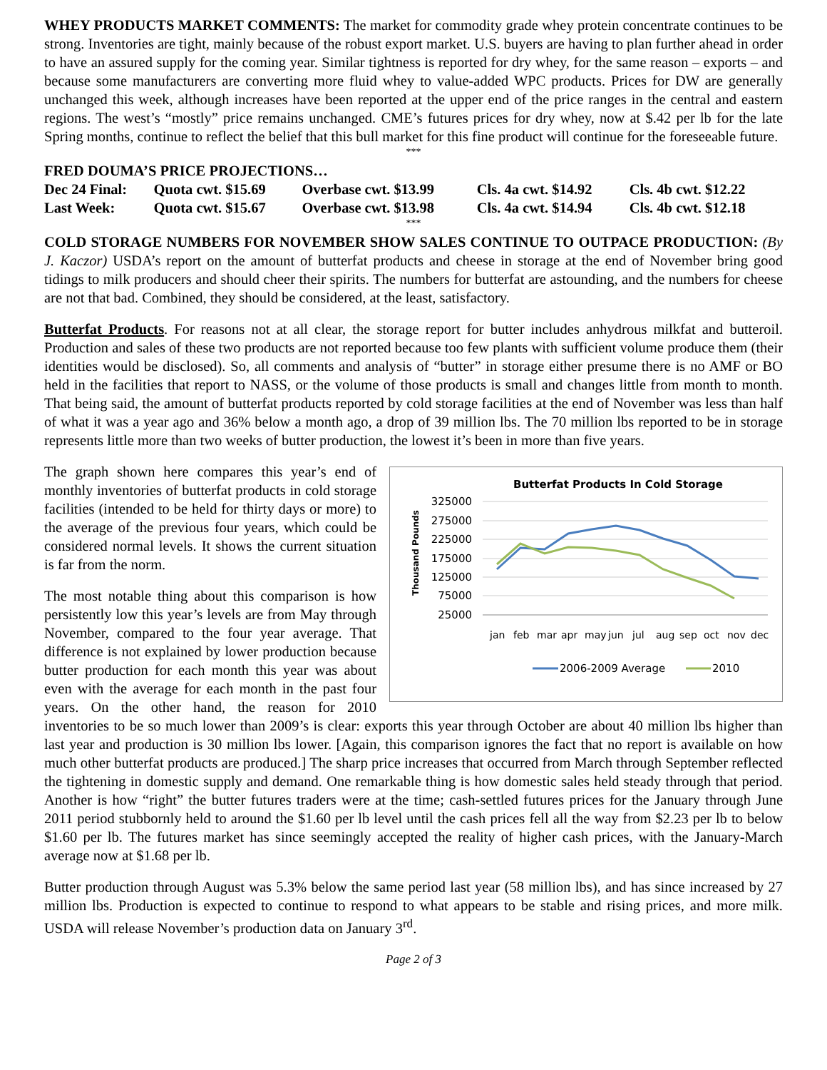WHEY PRODUCTS MARKET COMMENTS: The market for commodity grade whey protein concentrate continues to be strong. Inventories are tight, mainly because of the robust export market. U.S. buyers are having to plan further ahead in order to have an assured supply for the coming year. Similar tightness is reported for dry whey, for the same reason – exports – and because some manufacturers are converting more fluid whey to value-added WPC products. Prices for DW are generally unchanged this week, although increases have been reported at the upper end of the price ranges in the central and eastern regions. The west’s “mostly” price remains unchanged. CME’s futures prices for dry whey, now at $.42 per lb for the late Spring months, continue to reflect the belief that this bull market for this fine product will continue for the foreseeable future.
***
FRED DOUMA’S PRICE PROJECTIONS…
| Dec 24 Final: | Quota cwt. $15.69 | Overbase cwt. $13.99 | Cls. 4a cwt. $14.92 | Cls. 4b cwt. $12.22 |
| Last Week: | Quota cwt. $15.67 | Overbase cwt. $13.98 | Cls. 4a cwt. $14.94 | Cls. 4b cwt. $12.18 |
***
COLD STORAGE NUMBERS FOR NOVEMBER SHOW SALES CONTINUE TO OUTPACE PRODUCTION: (By J. Kaczor) USDA’s report on the amount of butterfat products and cheese in storage at the end of November bring good tidings to milk producers and should cheer their spirits. The numbers for butterfat are astounding, and the numbers for cheese are not that bad. Combined, they should be considered, at the least, satisfactory.
Butterfat Products. For reasons not at all clear, the storage report for butter includes anhydrous milkfat and butteroil. Production and sales of these two products are not reported because too few plants with sufficient volume produce them (their identities would be disclosed). So, all comments and analysis of “butter” in storage either presume there is no AMF or BO held in the facilities that report to NASS, or the volume of those products is small and changes little from month to month. That being said, the amount of butterfat products reported by cold storage facilities at the end of November was less than half of what it was a year ago and 36% below a month ago, a drop of 39 million lbs. The 70 million lbs reported to be in storage represents little more than two weeks of butter production, the lowest it’s been in more than five years.
Butterfat Products In Cold Storage
Thousand Pounds
325000
275000
225000
175000
125000
75000
25000
jan
feb
mar
apr
may
jun
jul
aug
sep
oct
nov
dec
2006-2009 Average
2010
The graph shown here compares this year’s end of monthly inventories of butterfat products in cold storage facilities (intended to be held for thirty days or more) to the average of the previous four years, which could be considered normal levels. It shows the current situation is far from the norm.
The most notable thing about this comparison is how persistently low this year’s levels are from May through November, compared to the four year average. That difference is not explained by lower production because butter production for each month this year was about even with the average for each month in the past four years. On the other hand, the reason for 2010 inventories to be so much lower than 2009’s is clear: exports this year through October are about 40 million lbs higher than last year and production is 30 million lbs lower. [Again, this comparison ignores the fact that no report is available on how much other butterfat products are produced.] The sharp price increases that occurred from March through September reflected the tightening in domestic supply and demand. One remarkable thing is how domestic sales held steady through that period. Another is how “right” the butter futures traders were at the time; cash-settled futures prices for the January through June 2011 period stubbornly held to around the $1.60 per lb level until the cash prices fell all the way from $2.23 per lb to below $1.60 per lb. The futures market has since seemingly accepted the reality of higher cash prices, with the January-March average now at $1.68 per lb.
Butter production through August was 5.3% below the same period last year (58 million lbs), and has since increased by 27 million lbs. Production is expected to continue to respond to what appears to be stable and rising prices, and more milk. USDA will release November’s production data on January 3<sup>rd</sup>.
Page 2 of 3